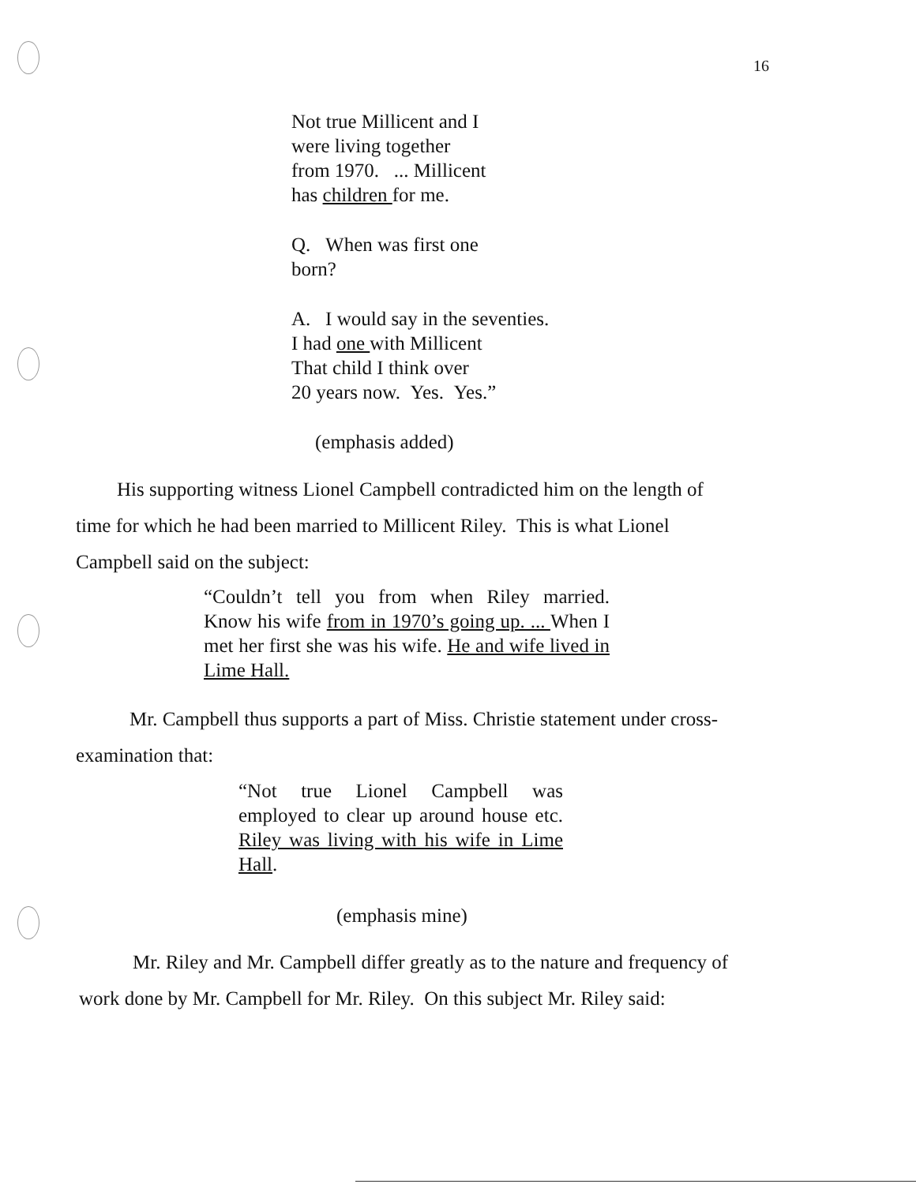16
Not true Millicent and I
were living together
from 1970. ... Millicent
has children for me.
Q. When was first one
born?
A. I would say in the seventies.
I had one with Millicent
That child I think over
20 years now. Yes. Yes.”
(emphasis added)
His supporting witness Lionel Campbell contradicted him on the length of
time for which he had been married to Millicent Riley. This is what Lionel
Campbell said on the subject:
“Couldn’t tell you from when Riley married. Know his wife from in 1970’s going up. ... When I met her first she was his wife. He and wife lived in Lime Hall.
Mr. Campbell thus supports a part of Miss. Christie statement under cross-
examination that:
“Not true Lionel Campbell was employed to clear up around house etc. Riley was living with his wife in Lime Hall.
(emphasis mine)
Mr. Riley and Mr. Campbell differ greatly as to the nature and frequency of
work done by Mr. Campbell for Mr. Riley. On this subject Mr. Riley said: